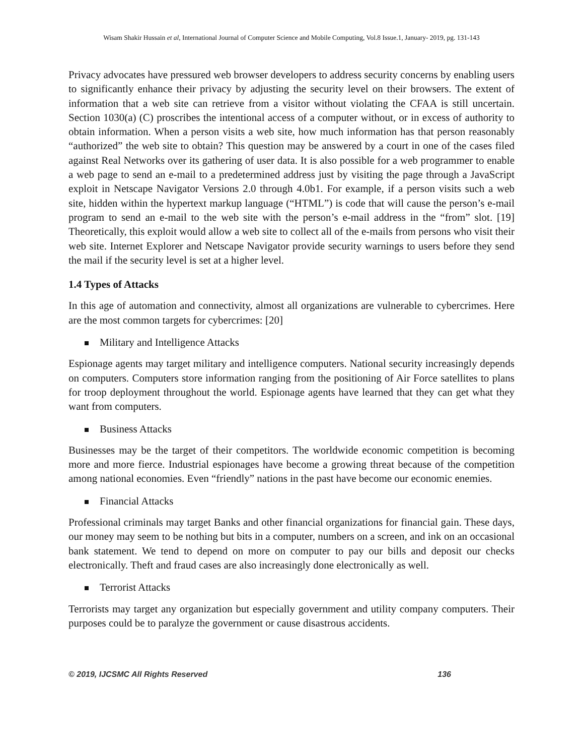Wisam Shakir Hussain et al, International Journal of Computer Science and Mobile Computing, Vol.8 Issue.1, January- 2019, pg. 131-143
Privacy advocates have pressured web browser developers to address security concerns by enabling users to significantly enhance their privacy by adjusting the security level on their browsers. The extent of information that a web site can retrieve from a visitor without violating the CFAA is still uncertain. Section 1030(a) (C) proscribes the intentional access of a computer without, or in excess of authority to obtain information. When a person visits a web site, how much information has that person reasonably “authorized” the web site to obtain? This question may be answered by a court in one of the cases filed against Real Networks over its gathering of user data. It is also possible for a web programmer to enable a web page to send an e-mail to a predetermined address just by visiting the page through a JavaScript exploit in Netscape Navigator Versions 2.0 through 4.0b1. For example, if a person visits such a web site, hidden within the hypertext markup language (“HTML”) is code that will cause the person’s e-mail program to send an e-mail to the web site with the person’s e-mail address in the “from” slot. [19] Theoretically, this exploit would allow a web site to collect all of the e-mails from persons who visit their web site. Internet Explorer and Netscape Navigator provide security warnings to users before they send the mail if the security level is set at a higher level.
1.4 Types of Attacks
In this age of automation and connectivity, almost all organizations are vulnerable to cybercrimes. Here are the most common targets for cybercrimes: [20]
Military and Intelligence Attacks
Espionage agents may target military and intelligence computers. National security increasingly depends on computers. Computers store information ranging from the positioning of Air Force satellites to plans for troop deployment throughout the world. Espionage agents have learned that they can get what they want from computers.
Business Attacks
Businesses may be the target of their competitors. The worldwide economic competition is becoming more and more fierce. Industrial espionages have become a growing threat because of the competition among national economies. Even “friendly” nations in the past have become our economic enemies.
Financial Attacks
Professional criminals may target Banks and other financial organizations for financial gain. These days, our money may seem to be nothing but bits in a computer, numbers on a screen, and ink on an occasional bank statement. We tend to depend on more on computer to pay our bills and deposit our checks electronically. Theft and fraud cases are also increasingly done electronically as well.
Terrorist Attacks
Terrorists may target any organization but especially government and utility company computers. Their purposes could be to paralyze the government or cause disastrous accidents.
© 2019, IJCSMC All Rights Reserved 136